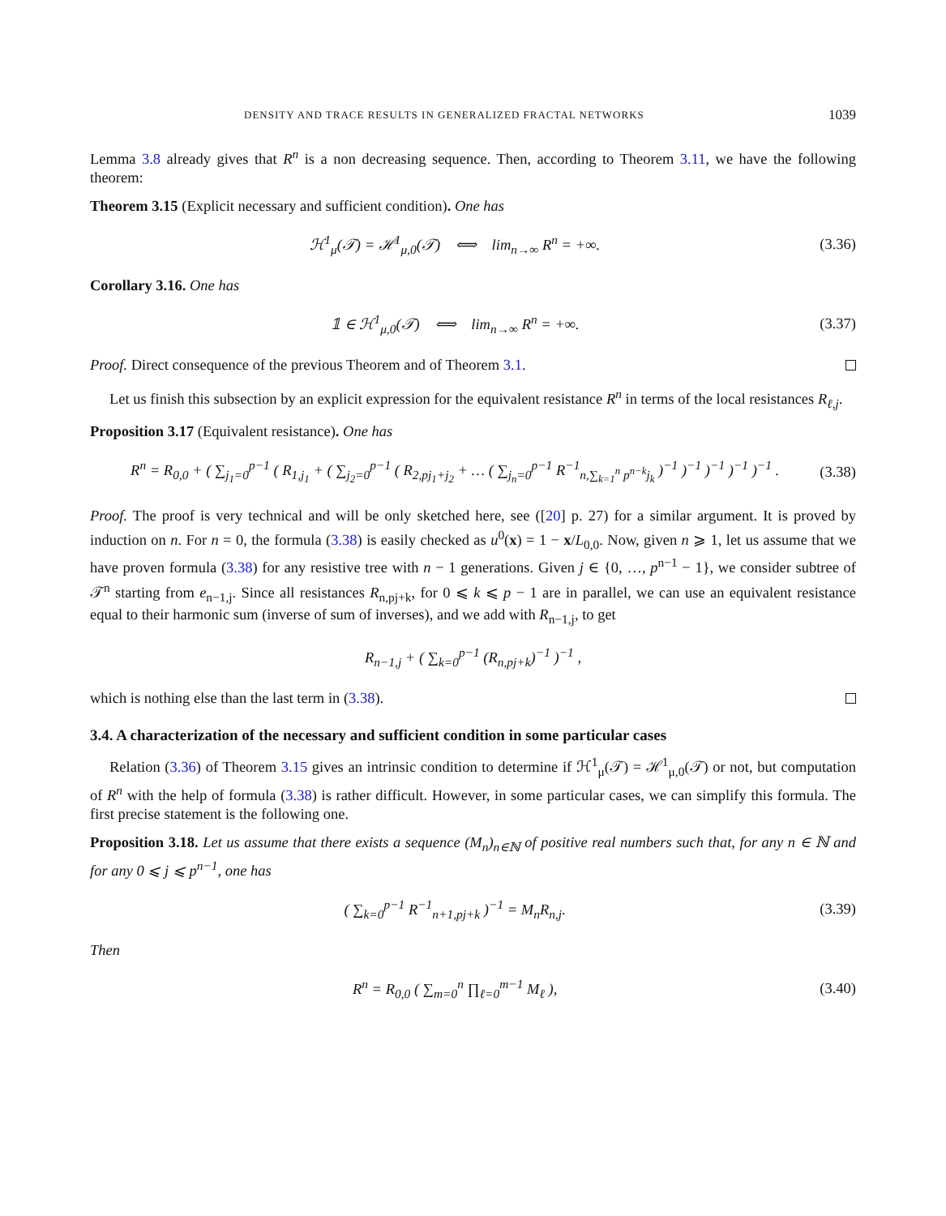DENSITY AND TRACE RESULTS IN GENERALIZED FRACTAL NETWORKS 1039
Lemma 3.8 already gives that R<sup>n</sup> is a non decreasing sequence. Then, according to Theorem 3.11, we have the following theorem:
Theorem 3.15 (Explicit necessary and sufficient condition). One has
ℋ<sup>1</sup><sub>μ</sub>(𝒯) = ℋ<sup>1</sup><sub>μ,0</sub>(𝒯) ⟺ lim<sub>n→∞</sub> R<sup>n</sup> = +∞. (3.36)
Corollary 3.16. One has
𝟙 ∈ ℋ<sup>1</sup><sub>μ,0</sub>(𝒯) ⟺ lim<sub>n→∞</sub> R<sup>n</sup> = +∞. (3.37)
Proof. Direct consequence of the previous Theorem and of Theorem 3.1.
Let us finish this subsection by an explicit expression for the equivalent resistance R<sup>n</sup> in terms of the local resistances R<sub>ℓ,j</sub>.
Proposition 3.17 (Equivalent resistance). One has
R<sup>n</sup> = R<sub>0,0</sub> + ( ∑<sub>j<sub>1</sub>=0</sub><sup>p−1</sup> ( R<sub>1,j<sub>1</sub></sub> + ( ∑<sub>j<sub>2</sub>=0</sub><sup>p−1</sup> ( R<sub>2,pj<sub>1</sub>+j<sub>2</sub></sub> + … ( ∑<sub>j<sub>n</sub>=0</sub><sup>p−1</sup> R<sup>−1</sup><sub>n,∑<sub>k=1</sub><sup>n</sup> p<sup>n−k</sup>j<sub>k</sub></sub> )<sup>−1</sup> )<sup>−1</sup> )<sup>−1</sup> )<sup>−1</sup> )<sup>−1</sup> . (3.38)
Proof. The proof is very technical and will be only sketched here, see ([20] p. 27) for a similar argument. It is proved by induction on n. For n = 0, the formula (3.38) is easily checked as u<sup>0</sup>(x) = 1 − x/L<sub>0,0</sub>. Now, given n ⩾ 1, let us assume that we have proven formula (3.38) for any resistive tree with n − 1 generations. Given j ∈ {0, …, p<sup>n−1</sup> − 1}, we consider subtree of 𝒯<sup>n</sup> starting from e<sub>n−1,j</sub>. Since all resistances R<sub>n,pj+k</sub>, for 0 ⩽ k ⩽ p − 1 are in parallel, we can use an equivalent resistance equal to their harmonic sum (inverse of sum of inverses), and we add with R<sub>n−1,j</sub>, to get
R<sub>n−1,j</sub> + ( ∑<sub>k=0</sub><sup>p−1</sup> (R<sub>n,pj+k</sub>)<sup>−1</sup> )<sup>−1</sup> ,
which is nothing else than the last term in (3.38).
3.4. A characterization of the necessary and sufficient condition in some particular cases
Relation (3.36) of Theorem 3.15 gives an intrinsic condition to determine if ℋ<sup>1</sup><sub>μ</sub>(𝒯) = ℋ<sup>1</sup><sub>μ,0</sub>(𝒯) or not, but computation of R<sup>n</sup> with the help of formula (3.38) is rather difficult. However, in some particular cases, we can simplify this formula. The first precise statement is the following one.
Proposition 3.18. Let us assume that there exists a sequence (M<sub>n</sub>)<sub>n∈ℕ</sub> of positive real numbers such that, for any n ∈ ℕ and for any 0 ⩽ j ⩽ p<sup>n−1</sup>, one has
( ∑<sub>k=0</sub><sup>p−1</sup> R<sup>−1</sup><sub>n+1,pj+k</sub> )<sup>−1</sup> = M<sub>n</sub>R<sub>n,j</sub>. (3.39)
Then
R<sup>n</sup> = R<sub>0,0</sub> ( ∑<sub>m=0</sub><sup>n</sup> ∏<sub>ℓ=0</sub><sup>m−1</sup> M<sub>ℓ</sub> ), (3.40)